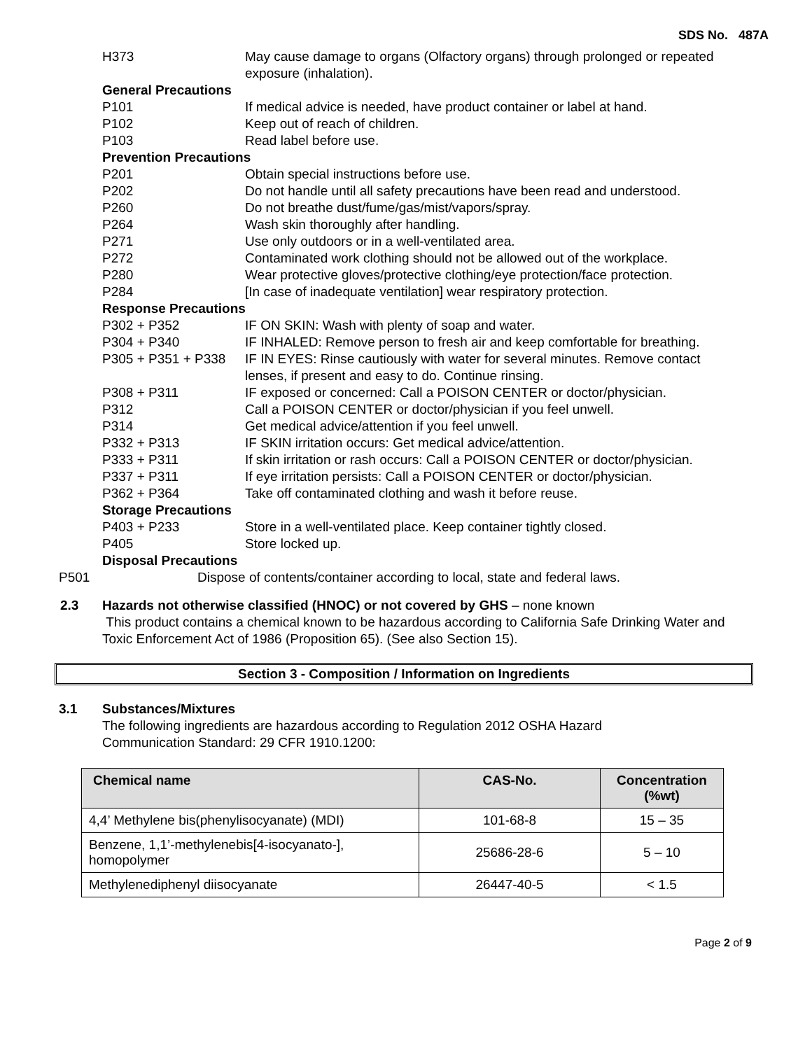SDS No. 487A
H373 May cause damage to organs (Olfactory organs) through prolonged or repeated exposure (inhalation).
General Precautions
P101 If medical advice is needed, have product container or label at hand.
P102 Keep out of reach of children.
P103 Read label before use.
Prevention Precautions
P201 Obtain special instructions before use.
P202 Do not handle until all safety precautions have been read and understood.
P260 Do not breathe dust/fume/gas/mist/vapors/spray.
P264 Wash skin thoroughly after handling.
P271 Use only outdoors or in a well-ventilated area.
P272 Contaminated work clothing should not be allowed out of the workplace.
P280 Wear protective gloves/protective clothing/eye protection/face protection.
P284 [In case of inadequate ventilation] wear respiratory protection.
Response Precautions
P302 + P352 IF ON SKIN: Wash with plenty of soap and water.
P304 + P340 IF INHALED: Remove person to fresh air and keep comfortable for breathing.
P305 + P351 + P338 IF IN EYES: Rinse cautiously with water for several minutes. Remove contact lenses, if present and easy to do. Continue rinsing.
P308 + P311 IF exposed or concerned: Call a POISON CENTER or doctor/physician.
P312 Call a POISON CENTER or doctor/physician if you feel unwell.
P314 Get medical advice/attention if you feel unwell.
P332 + P313 IF SKIN irritation occurs: Get medical advice/attention.
P333 + P311 If skin irritation or rash occurs: Call a POISON CENTER or doctor/physician.
P337 + P311 If eye irritation persists: Call a POISON CENTER or doctor/physician.
P362 + P364 Take off contaminated clothing and wash it before reuse.
Storage Precautions
P403 + P233 Store in a well-ventilated place. Keep container tightly closed.
P405 Store locked up.
Disposal Precautions
P501 Dispose of contents/container according to local, state and federal laws.
2.3 Hazards not otherwise classified (HNOC) or not covered by GHS – none known
This product contains a chemical known to be hazardous according to California Safe Drinking Water and Toxic Enforcement Act of 1986 (Proposition 65). (See also Section 15).
Section 3 - Composition / Information on Ingredients
3.1 Substances/Mixtures
The following ingredients are hazardous according to Regulation 2012 OSHA Hazard Communication Standard: 29 CFR 1910.1200:
| Chemical name | CAS-No. | Concentration (%wt) |
| --- | --- | --- |
| 4,4’ Methylene bis(phenylisocyanate) (MDI) | 101-68-8 | 15 – 35 |
| Benzene, 1,1’-methylenebis[4-isocyanato-], homopolymer | 25686-28-6 | 5 – 10 |
| Methylenediphenyl diisocyanate | 26447-40-5 | < 1.5 |
Page 2 of 9